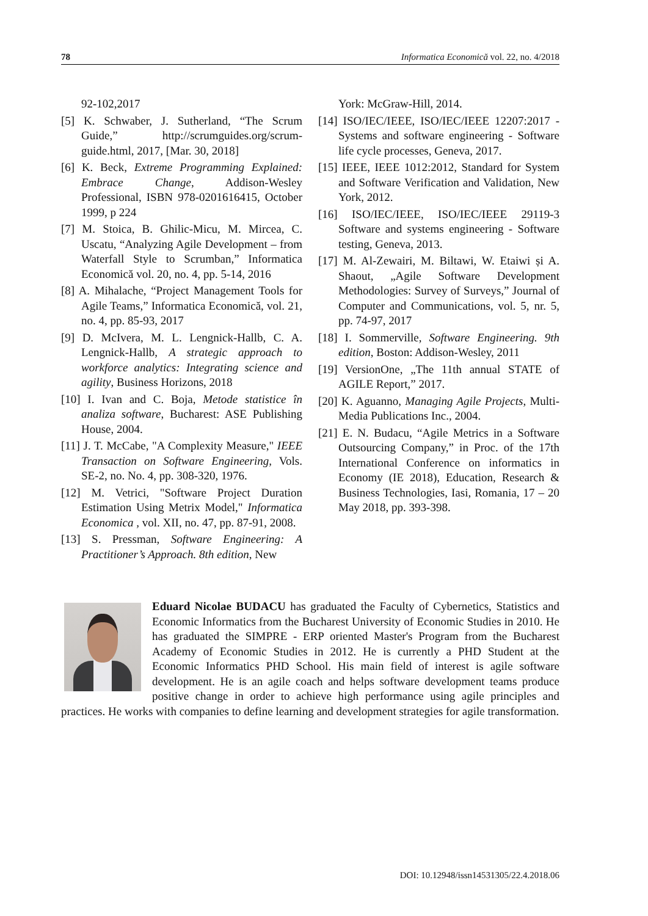78 Informatica Economică vol. 22, no. 4/2018
92-102,2017
[5] K. Schwaber, J. Sutherland, “The Scrum Guide,” http://scrumguides.org/scrum-guide.html, 2017, [Mar. 30, 2018]
[6] K. Beck, Extreme Programming Explained: Embrace Change, Addison-Wesley Professional, ISBN 978-0201616415, October 1999, p 224
[7] M. Stoica, B. Ghilic-Micu, M. Mircea, C. Uscatu, “Analyzing Agile Development – from Waterfall Style to Scrumban,” Informatica Economică vol. 20, no. 4, pp. 5-14, 2016
[8] A. Mihalache, “Project Management Tools for Agile Teams,” Informatica Economică, vol. 21, no. 4, pp. 85-93, 2017
[9] D. McIvera, M. L. Lengnick-Hallb, C. A. Lengnick-Hallb, A strategic approach to workforce analytics: Integrating science and agility, Business Horizons, 2018
[10] I. Ivan and C. Boja, Metode statistice în analiza software, Bucharest: ASE Publishing House, 2004.
[11] J. T. McCabe, "A Complexity Measure," IEEE Transaction on Software Engineering, Vols. SE-2, no. No. 4, pp. 308-320, 1976.
[12] M. Vetrici, "Software Project Duration Estimation Using Metrix Model," Informatica Economica , vol. XII, no. 47, pp. 87-91, 2008.
[13] S. Pressman, Software Engineering: A Practitioner’s Approach. 8th edition, New
York: McGraw-Hill, 2014.
[14] ISO/IEC/IEEE, ISO/IEC/IEEE 12207:2017 - Systems and software engineering - Software life cycle processes, Geneva, 2017.
[15] IEEE, IEEE 1012:2012, Standard for System and Software Verification and Validation, New York, 2012.
[16] ISO/IEC/IEEE, ISO/IEC/IEEE 29119-3 Software and systems engineering - Software testing, Geneva, 2013.
[17] M. Al-Zewairi, M. Biltawi, W. Etaiwi și A. Shaout, „Agile Software Development Methodologies: Survey of Surveys,” Journal of Computer and Communications, vol. 5, nr. 5, pp. 74-97, 2017
[18] I. Sommerville, Software Engineering. 9th edition, Boston: Addison-Wesley, 2011
[19] VersionOne, „The 11th annual STATE of AGILE Report,” 2017.
[20] K. Aguanno, Managing Agile Projects, Multi-Media Publications Inc., 2004.
[21] E. N. Budacu, “Agile Metrics in a Software Outsourcing Company,” in Proc. of the 17th International Conference on informatics in Economy (IE 2018), Education, Research & Business Technologies, Iasi, Romania, 17 – 20 May 2018, pp. 393-398.
Eduard Nicolae BUDACU has graduated the Faculty of Cybernetics, Statistics and Economic Informatics from the Bucharest University of Economic Studies in 2010. He has graduated the SIMPRE - ERP oriented Master's Program from the Bucharest Academy of Economic Studies in 2012. He is currently a PHD Student at the Economic Informatics PHD School. His main field of interest is agile software development. He is an agile coach and helps software development teams produce positive change in order to achieve high performance using agile principles and practices. He works with companies to define learning and development strategies for agile transformation.
DOI: 10.12948/issn14531305/22.4.2018.06